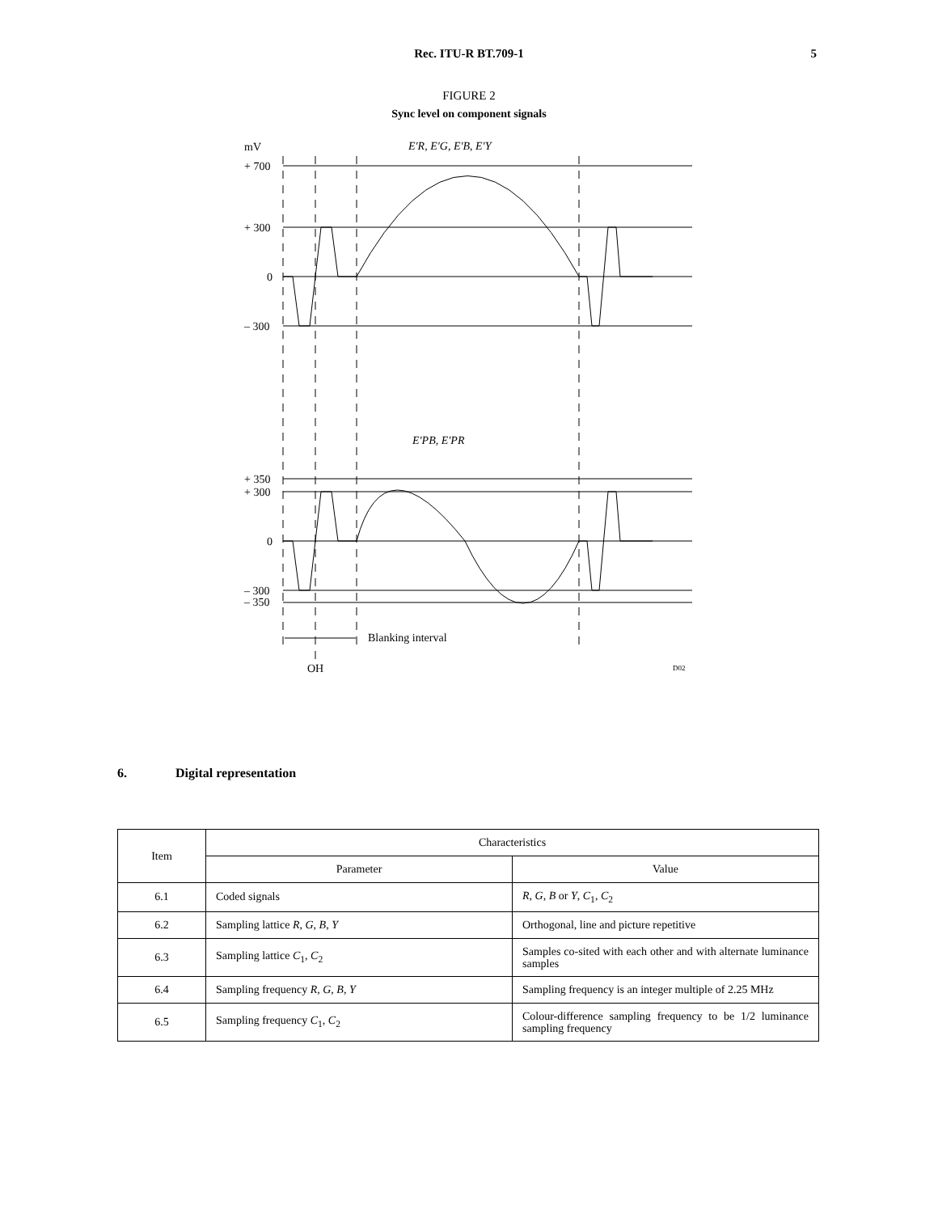Rec. ITU-R BT.709-1 5
FIGURE 2
Sync level on component signals
mV
+ 700
+ 300
0
– 300
+ 350
+ 300
0
– 300
– 350
E′R, E′G, E′B, E′Y
E′PB, E′PR
Blanking interval
OH
D02
6. Digital representation
| Item | Characteristics | |
| --- | --- | --- |
| | Parameter | Value |
| 6.1 | Coded signals | R , G , B or Y , C<sub>1</sub>, C<sub>2</sub> |
| 6.2 | Sampling lattice R , G , B , Y | Orthogonal, line and picture repetitive |
| 6.3 | Sampling lattice C<sub>1</sub>, C<sub>2</sub> | Samples co-sited with each other and with alternate luminance samples |
| 6.4 | Sampling frequency R , G , B , Y | Sampling frequency is an integer multiple of 2.25 MHz |
| 6.5 | Sampling frequency C<sub>1</sub>, C<sub>2</sub> | Colour-difference sampling frequency to be 1/2 luminance sampling frequency |